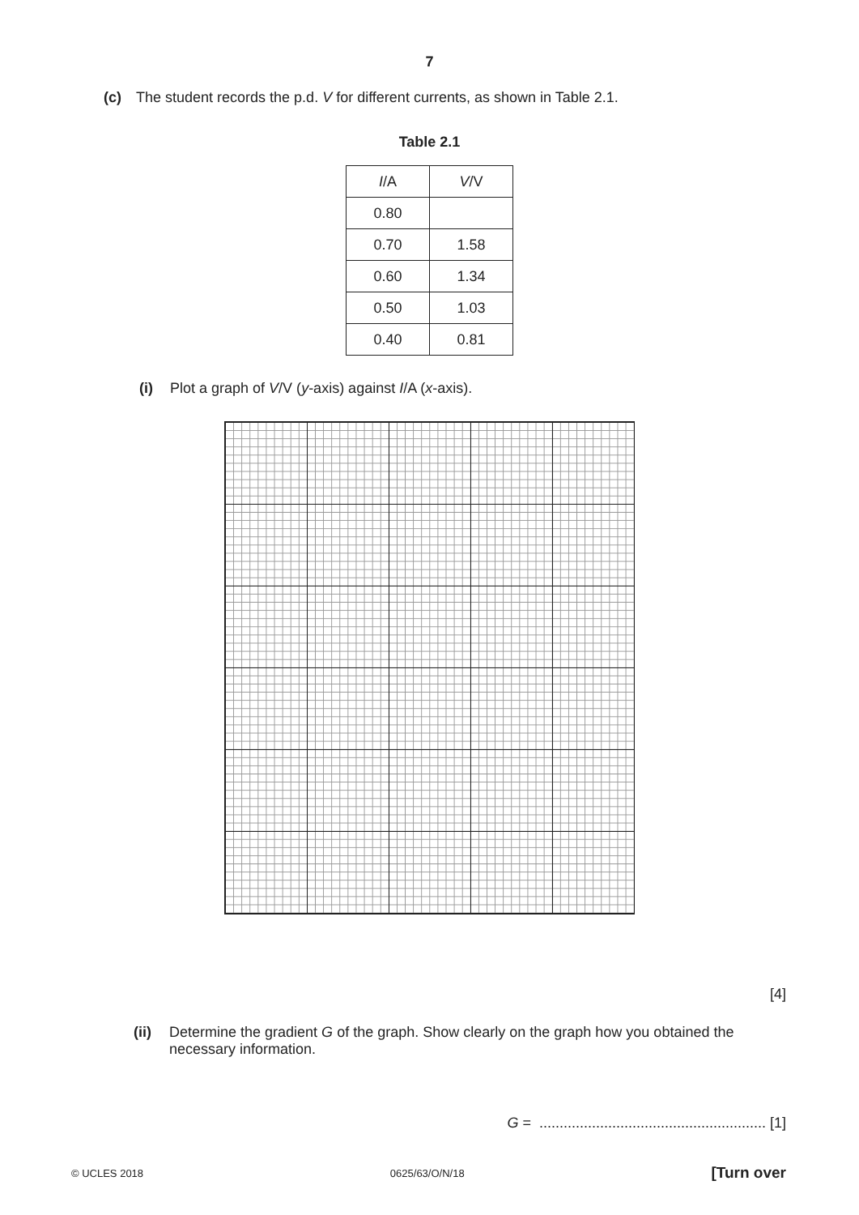7
(c) The student records the p.d. V for different currents, as shown in Table 2.1.
Table 2.1
| I /A | V /V |
| --- | --- |
| 0.80 | |
| 0.70 | 1.58 |
| 0.60 | 1.34 |
| 0.50 | 1.03 |
| 0.40 | 0.81 |
(i) Plot a graph of V/V (y-axis) against I/A (x-axis).
[4]
(ii) Determine the gradient G of the graph. Show clearly on the graph how you obtained the necessary information.
G = ........................................................ [1]
© UCLES 2018 0625/63/O/N/18 [Turn over